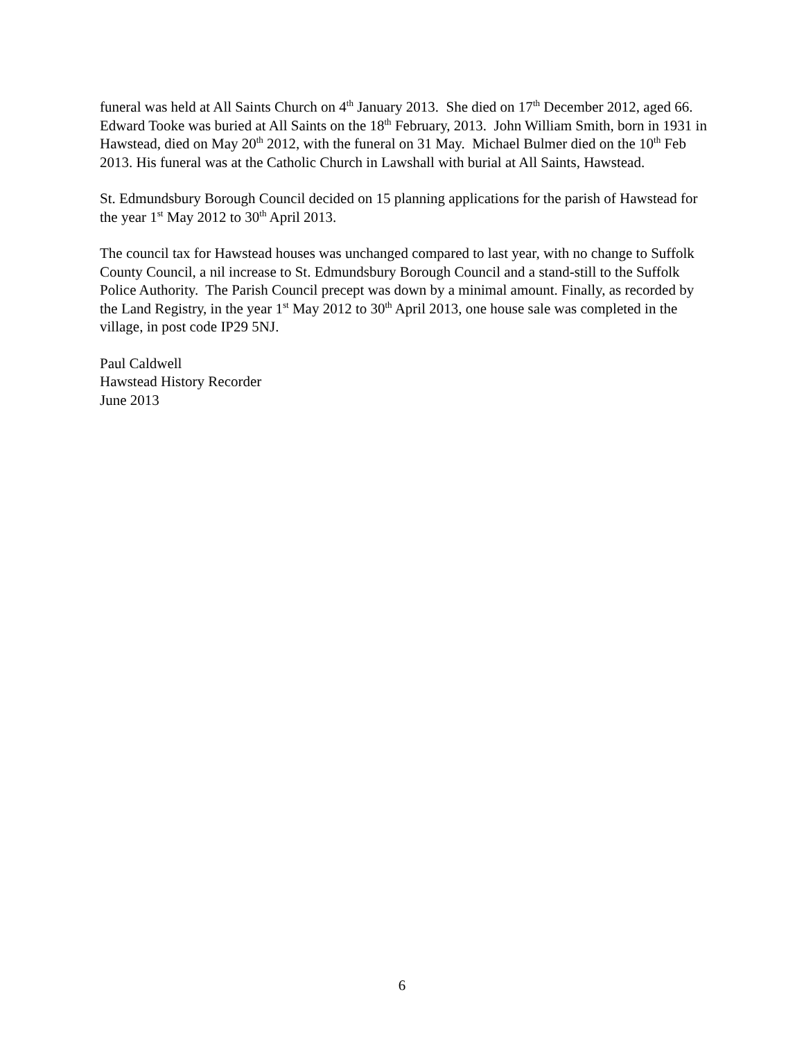funeral was held at All Saints Church on 4<sup>th</sup> January 2013. She died on 17<sup>th</sup> December 2012, aged 66. Edward Tooke was buried at All Saints on the 18<sup>th</sup> February, 2013. John William Smith, born in 1931 in Hawstead, died on May 20<sup>th</sup> 2012, with the funeral on 31 May. Michael Bulmer died on the 10<sup>th</sup> Feb 2013. His funeral was at the Catholic Church in Lawshall with burial at All Saints, Hawstead.
St. Edmundsbury Borough Council decided on 15 planning applications for the parish of Hawstead for the year 1<sup>st</sup> May 2012 to 30<sup>th</sup> April 2013.
The council tax for Hawstead houses was unchanged compared to last year, with no change to Suffolk County Council, a nil increase to St. Edmundsbury Borough Council and a stand-still to the Suffolk Police Authority. The Parish Council precept was down by a minimal amount. Finally, as recorded by the Land Registry, in the year 1<sup>st</sup> May 2012 to 30<sup>th</sup> April 2013, one house sale was completed in the village, in post code IP29 5NJ.
Paul Caldwell
Hawstead History Recorder
June 2013
6